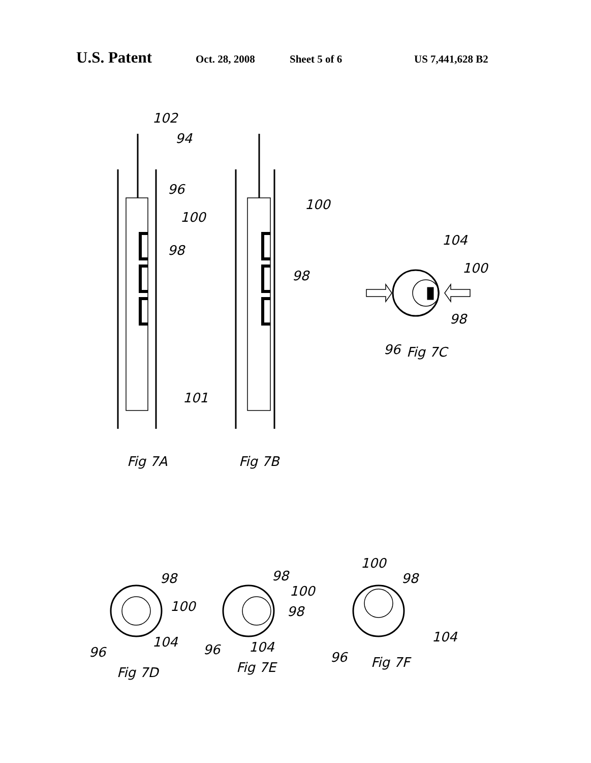U.S. Patent Oct. 28, 2008 Sheet 5 of 6 US 7,441,628 B2
102
94
96
100
98
101
100
98
104
100
98
96
Fig 7C
Fig 7A
Fig 7B
98
100
96
104
Fig 7D
98
100
98
96
104
Fig 7E
100
98
104
96
Fig 7F